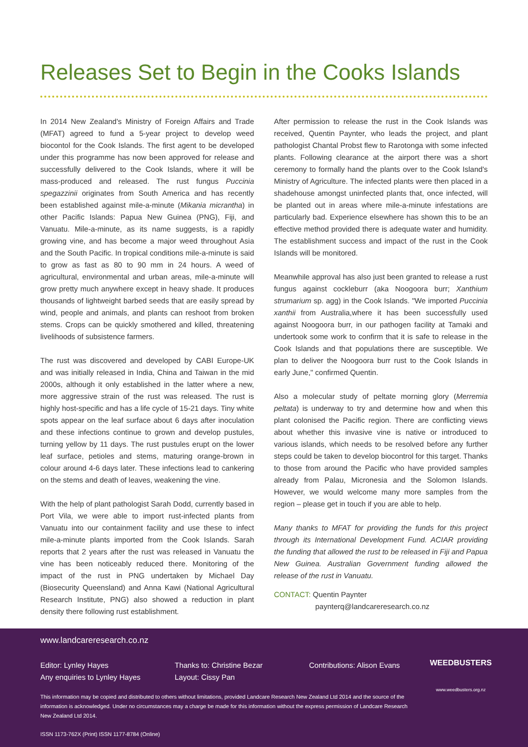Releases Set to Begin in the Cooks Islands
In 2014 New Zealand's Ministry of Foreign Affairs and Trade (MFAT) agreed to fund a 5-year project to develop weed biocontol for the Cook Islands. The first agent to be developed under this programme has now been approved for release and successfully delivered to the Cook Islands, where it will be mass-produced and released. The rust fungus Puccinia spegazzinii originates from South America and has recently been established against mile-a-minute (Mikania micrantha) in other Pacific Islands: Papua New Guinea (PNG), Fiji, and Vanuatu. Mile-a-minute, as its name suggests, is a rapidly growing vine, and has become a major weed throughout Asia and the South Pacific. In tropical conditions mile-a-minute is said to grow as fast as 80 to 90 mm in 24 hours. A weed of agricultural, environmental and urban areas, mile-a-minute will grow pretty much anywhere except in heavy shade. It produces thousands of lightweight barbed seeds that are easily spread by wind, people and animals, and plants can reshoot from broken stems. Crops can be quickly smothered and killed, threatening livelihoods of subsistence farmers.
The rust was discovered and developed by CABI Europe-UK and was initially released in India, China and Taiwan in the mid 2000s, although it only established in the latter where a new, more aggressive strain of the rust was released. The rust is highly host-specific and has a life cycle of 15-21 days. Tiny white spots appear on the leaf surface about 6 days after inoculation and these infections continue to grown and develop pustules, turning yellow by 11 days. The rust pustules erupt on the lower leaf surface, petioles and stems, maturing orange-brown in colour around 4-6 days later. These infections lead to cankering on the stems and death of leaves, weakening the vine.
With the help of plant pathologist Sarah Dodd, currently based in Port Vila, we were able to import rust-infected plants from Vanuatu into our containment facility and use these to infect mile-a-minute plants imported from the Cook Islands. Sarah reports that 2 years after the rust was released in Vanuatu the vine has been noticeably reduced there. Monitoring of the impact of the rust in PNG undertaken by Michael Day (Biosecurity Queensland) and Anna Kawi (National Agricultural Research Institute, PNG) also showed a reduction in plant density there following rust establishment.
After permission to release the rust in the Cook Islands was received, Quentin Paynter, who leads the project, and plant pathologist Chantal Probst flew to Rarotonga with some infected plants. Following clearance at the airport there was a short ceremony to formally hand the plants over to the Cook Island's Ministry of Agriculture. The infected plants were then placed in a shadehouse amongst uninfected plants that, once infected, will be planted out in areas where mile-a-minute infestations are particularly bad. Experience elsewhere has shown this to be an effective method provided there is adequate water and humidity. The establishment success and impact of the rust in the Cook Islands will be monitored.
Meanwhile approval has also just been granted to release a rust fungus against cockleburr (aka Noogoora burr; Xanthium strumarium sp. agg) in the Cook Islands. "We imported Puccinia xanthii from Australia,where it has been successfully used against Noogoora burr, in our pathogen facility at Tamaki and undertook some work to confirm that it is safe to release in the Cook Islands and that populations there are susceptible. We plan to deliver the Noogoora burr rust to the Cook Islands in early June," confirmed Quentin.
Also a molecular study of peltate morning glory (Merremia peltata) is underway to try and determine how and when this plant colonised the Pacific region. There are conflicting views about whether this invasive vine is native or introduced to various islands, which needs to be resolved before any further steps could be taken to develop biocontrol for this target. Thanks to those from around the Pacific who have provided samples already from Palau, Micronesia and the Solomon Islands. However, we would welcome many more samples from the region – please get in touch if you are able to help.
Many thanks to MFAT for providing the funds for this project through its International Development Fund. ACIAR providing the funding that allowed the rust to be released in Fiji and Papua New Guinea. Australian Government funding allowed the release of the rust in Vanuatu.
CONTACT: Quentin Paynter
paynterq@landcareresearch.co.nz
www.landcareresearch.co.nz
Editor: Lynley Hayes
Any enquiries to Lynley Hayes
Thanks to: Christine Bezar
Layout: Cissy Pan
Contributions: Alison Evans
This information may be copied and distributed to others without limitations, provided Landcare Research New Zealand Ltd 2014 and the source of the information is acknowledged. Under no circumstances may a charge be made for this information without the express permission of Landcare Research New Zealand Ltd 2014.
ISSN 1173-762X (Print) ISSN 1177-8784 (Online)
WEEDBUSTERS
www.weedbusters.org.nz